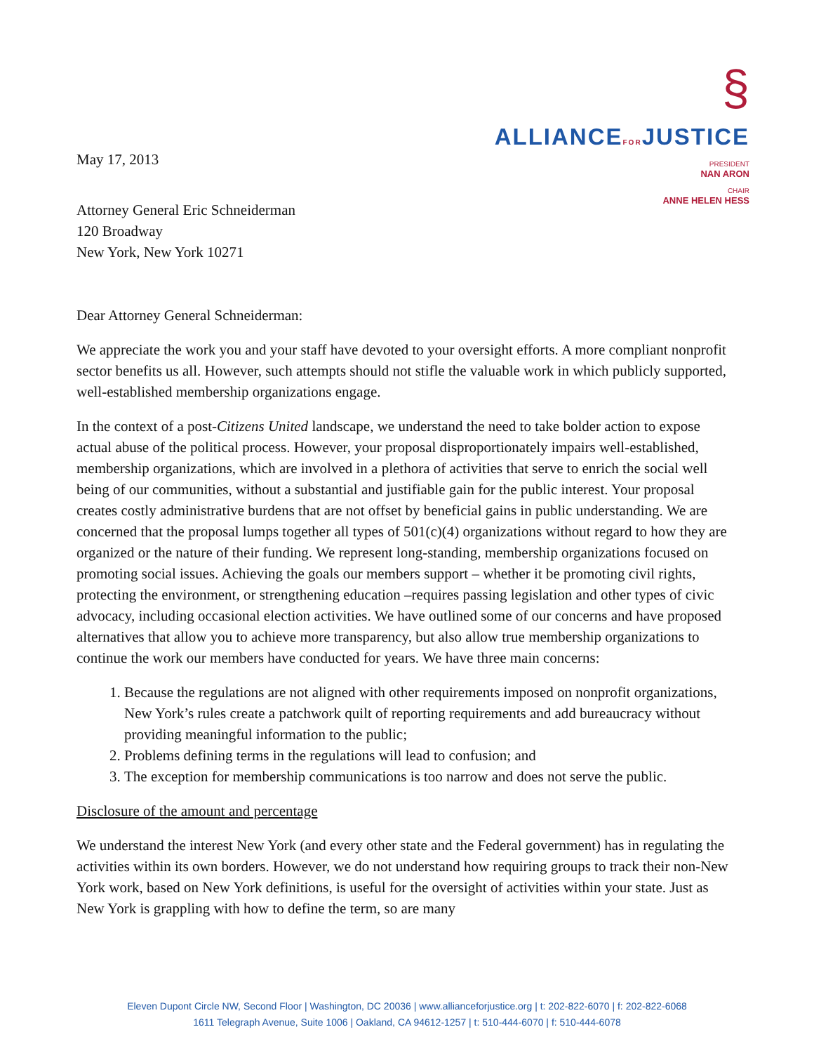May 17, 2013
§
ALLIANCEFORJUSTICE
PRESIDENT
NAN ARON
CHAIR
ANNE HELEN HESS
Attorney General Eric Schneiderman
120 Broadway
New York, New York 10271
Dear Attorney General Schneiderman:
We appreciate the work you and your staff have devoted to your oversight efforts. A more compliant nonprofit sector benefits us all. However, such attempts should not stifle the valuable work in which publicly supported, well-established membership organizations engage.
In the context of a post-Citizens United landscape, we understand the need to take bolder action to expose actual abuse of the political process. However, your proposal disproportionately impairs well-established, membership organizations, which are involved in a plethora of activities that serve to enrich the social well being of our communities, without a substantial and justifiable gain for the public interest. Your proposal creates costly administrative burdens that are not offset by beneficial gains in public understanding. We are concerned that the proposal lumps together all types of 501(c)(4) organizations without regard to how they are organized or the nature of their funding. We represent long-standing, membership organizations focused on promoting social issues. Achieving the goals our members support – whether it be promoting civil rights, protecting the environment, or strengthening education –requires passing legislation and other types of civic advocacy, including occasional election activities. We have outlined some of our concerns and have proposed alternatives that allow you to achieve more transparency, but also allow true membership organizations to continue the work our members have conducted for years. We have three main concerns:
1. Because the regulations are not aligned with other requirements imposed on nonprofit organizations, New York’s rules create a patchwork quilt of reporting requirements and add bureaucracy without providing meaningful information to the public;
2. Problems defining terms in the regulations will lead to confusion; and
3. The exception for membership communications is too narrow and does not serve the public.
Disclosure of the amount and percentage
We understand the interest New York (and every other state and the Federal government) has in regulating the activities within its own borders. However, we do not understand how requiring groups to track their non-New York work, based on New York definitions, is useful for the oversight of activities within your state. Just as New York is grappling with how to define the term, so are many
Eleven Dupont Circle NW, Second Floor | Washington, DC 20036 | www.allianceforjustice.org | t: 202-822-6070 | f: 202-822-6068
1611 Telegraph Avenue, Suite 1006 | Oakland, CA 94612-1257 | t: 510-444-6070 | f: 510-444-6078